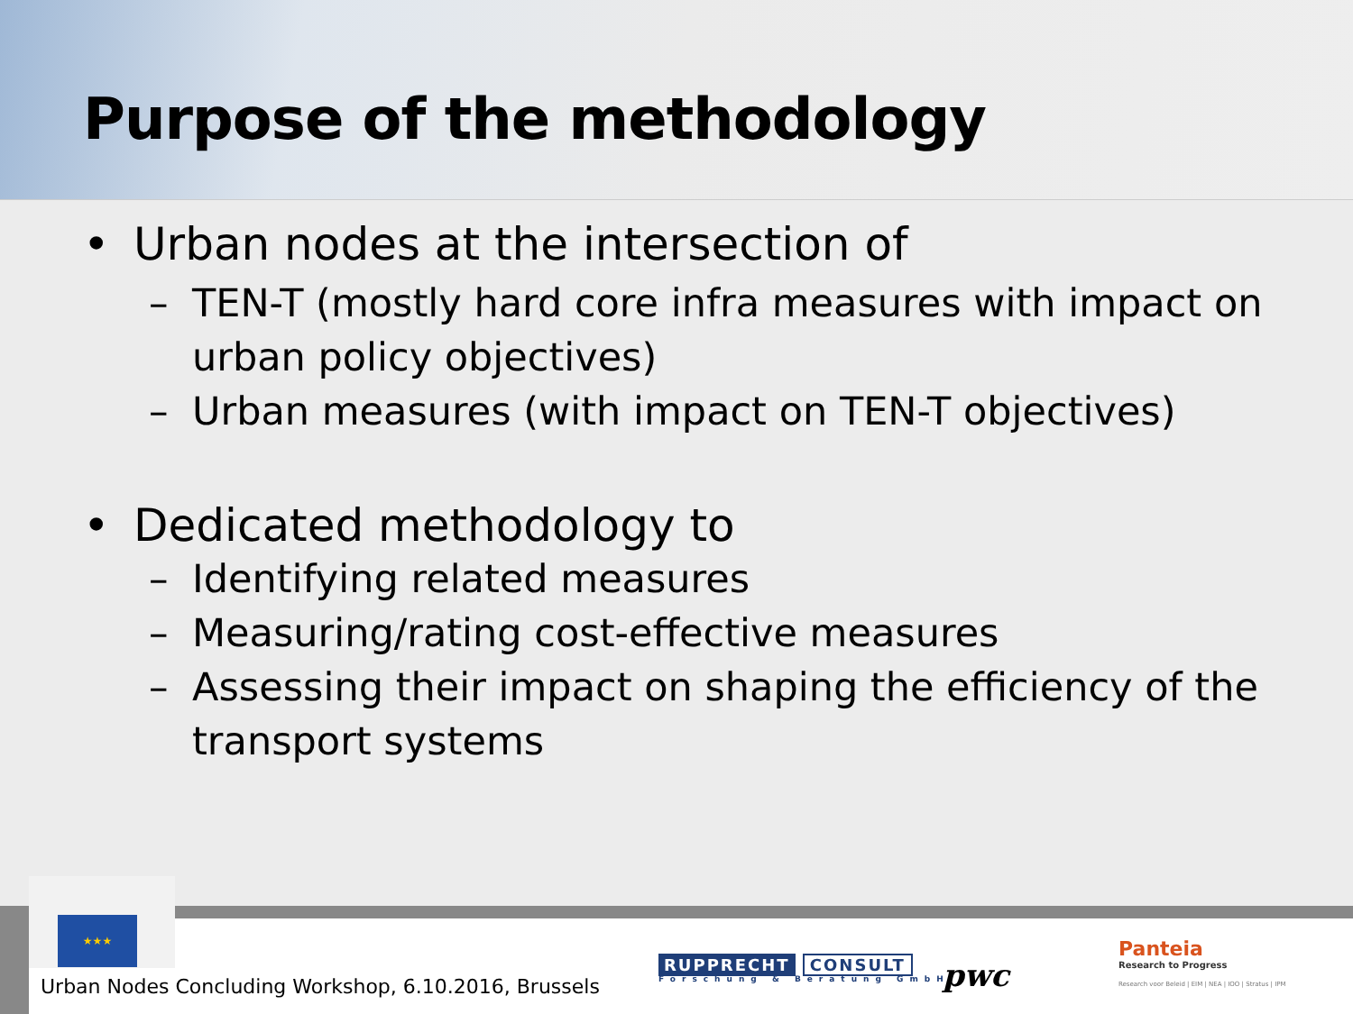Purpose of the methodology
• Urban nodes at the intersection of
– TEN-T (mostly hard core infra measures with impact on urban policy objectives)
– Urban measures (with impact on TEN-T objectives)
• Dedicated methodology to
– Identifying related measures
– Measuring/rating cost-effective measures
– Assessing their impact on shaping the efficiency of the transport systems
★★★
Urban Nodes Concluding Workshop, 6.10.2016, Brussels
RUPPRECHT CONSULT
Forschung & Beratung GmbH
pwc
Panteia
Research to Progress
Research voor Beleid | EIM | NEA | IOO | Stratus | IPM